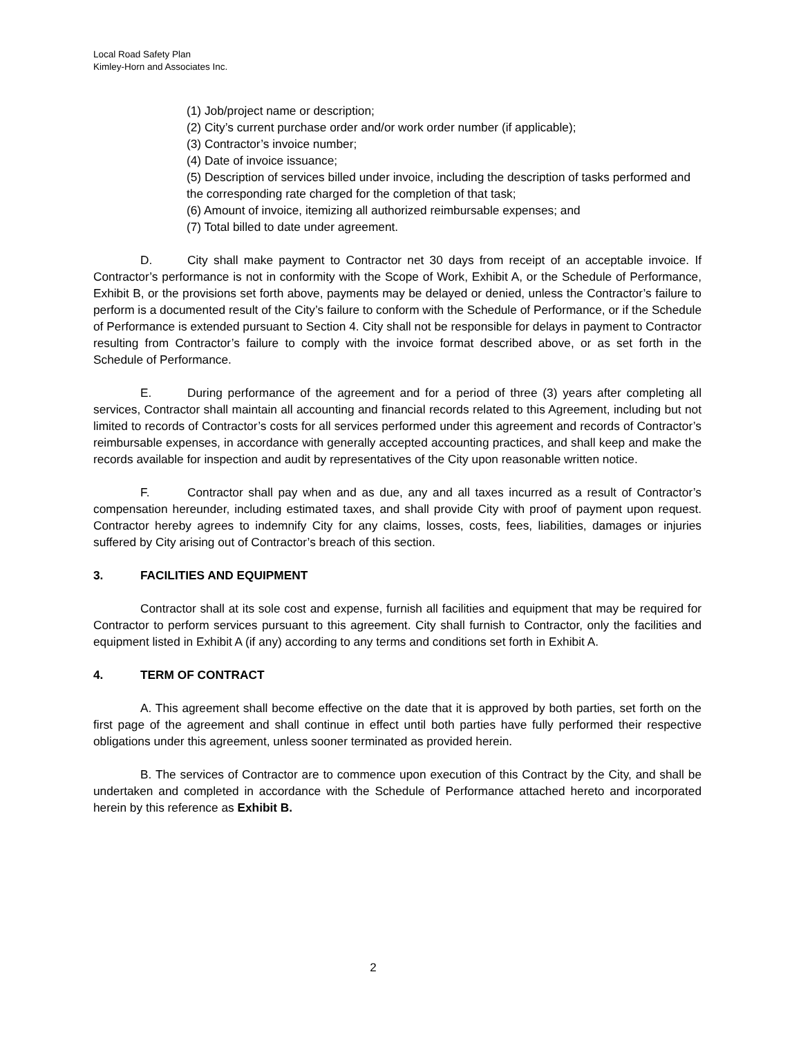Local Road Safety Plan
Kimley-Horn and Associates Inc.
(1) Job/project name or description;
(2) City’s current purchase order and/or work order number (if applicable);
(3) Contractor’s invoice number;
(4) Date of invoice issuance;
(5) Description of services billed under invoice, including the description of tasks performed and the corresponding rate charged for the completion of that task;
(6) Amount of invoice, itemizing all authorized reimbursable expenses; and
(7) Total billed to date under agreement.
D. City shall make payment to Contractor net 30 days from receipt of an acceptable invoice. If Contractor’s performance is not in conformity with the Scope of Work, Exhibit A, or the Schedule of Performance, Exhibit B, or the provisions set forth above, payments may be delayed or denied, unless the Contractor’s failure to perform is a documented result of the City’s failure to conform with the Schedule of Performance, or if the Schedule of Performance is extended pursuant to Section 4. City shall not be responsible for delays in payment to Contractor resulting from Contractor’s failure to comply with the invoice format described above, or as set forth in the Schedule of Performance.
E. During performance of the agreement and for a period of three (3) years after completing all services, Contractor shall maintain all accounting and financial records related to this Agreement, including but not limited to records of Contractor’s costs for all services performed under this agreement and records of Contractor’s reimbursable expenses, in accordance with generally accepted accounting practices, and shall keep and make the records available for inspection and audit by representatives of the City upon reasonable written notice.
F. Contractor shall pay when and as due, any and all taxes incurred as a result of Contractor’s compensation hereunder, including estimated taxes, and shall provide City with proof of payment upon request. Contractor hereby agrees to indemnify City for any claims, losses, costs, fees, liabilities, damages or injuries suffered by City arising out of Contractor’s breach of this section.
3. FACILITIES AND EQUIPMENT
Contractor shall at its sole cost and expense, furnish all facilities and equipment that may be required for Contractor to perform services pursuant to this agreement. City shall furnish to Contractor, only the facilities and equipment listed in Exhibit A (if any) according to any terms and conditions set forth in Exhibit A.
4. TERM OF CONTRACT
A. This agreement shall become effective on the date that it is approved by both parties, set forth on the first page of the agreement and shall continue in effect until both parties have fully performed their respective obligations under this agreement, unless sooner terminated as provided herein.
B. The services of Contractor are to commence upon execution of this Contract by the City, and shall be undertaken and completed in accordance with the Schedule of Performance attached hereto and incorporated herein by this reference as Exhibit B.
2